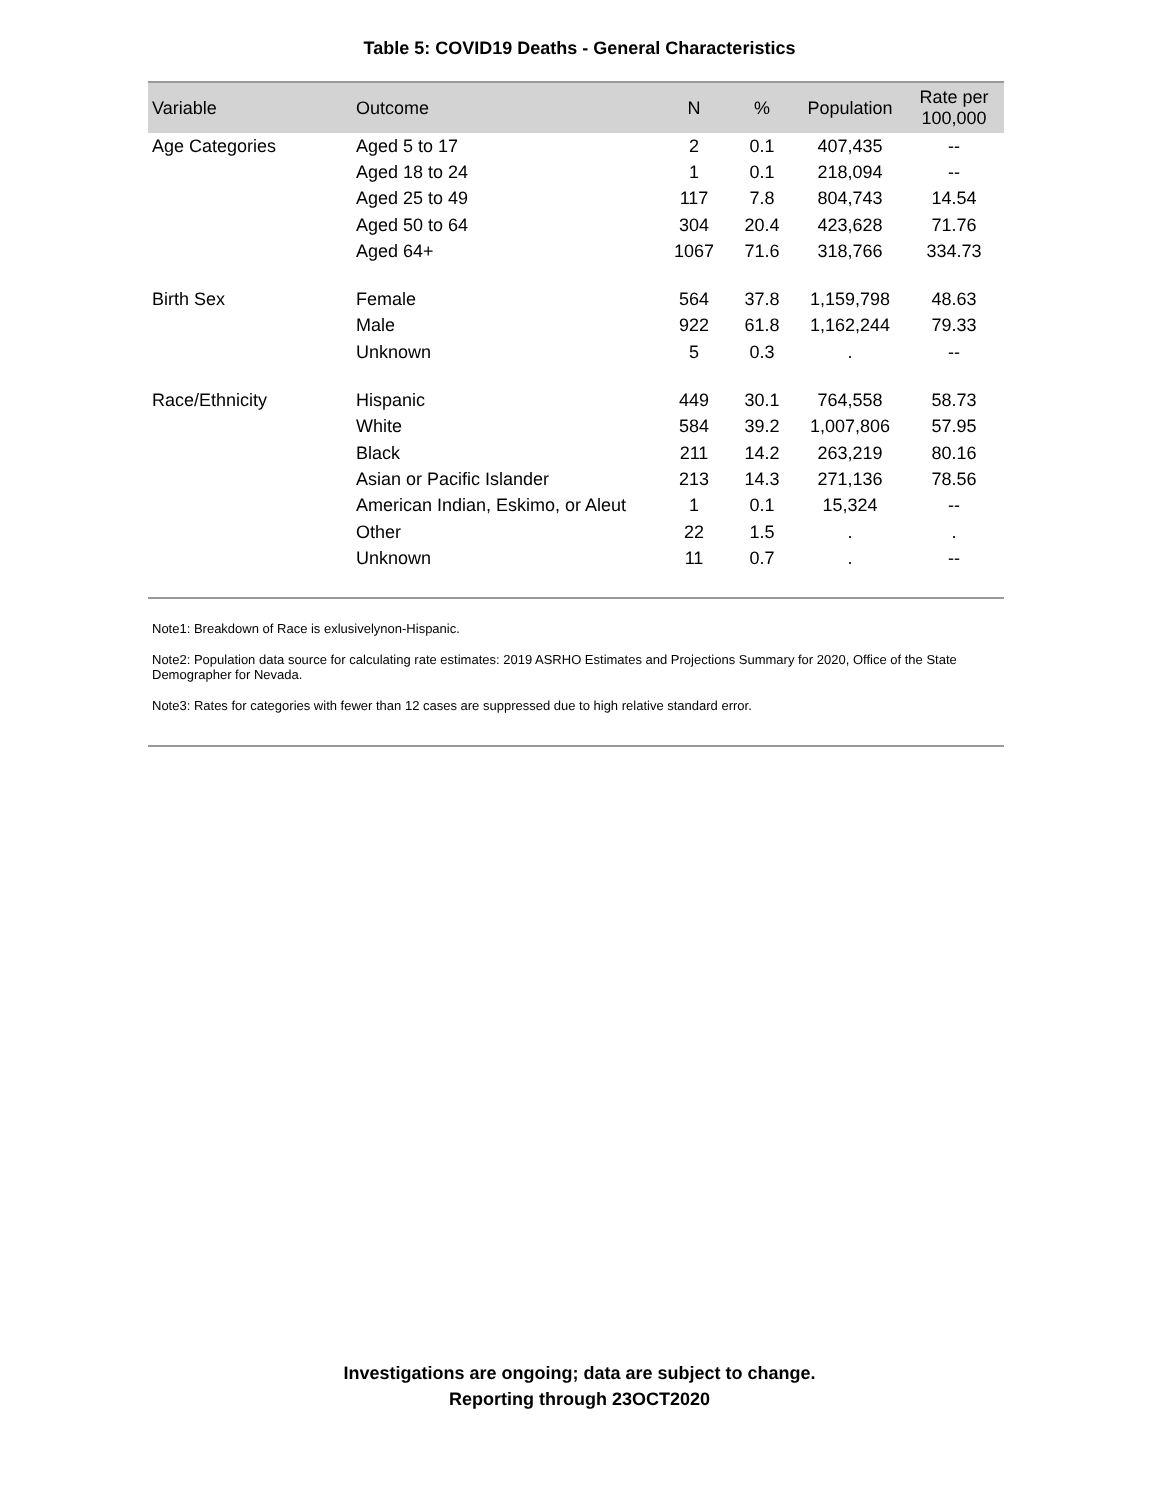Table 5: COVID19 Deaths - General Characteristics
| Variable | Outcome | N | % | Population | Rate per 100,000 |
| --- | --- | --- | --- | --- | --- |
| Age Categories | Aged 5 to 17 | 2 | 0.1 | 407,435 | -- |
| | Aged 18 to 24 | 1 | 0.1 | 218,094 | -- |
| | Aged 25 to 49 | 117 | 7.8 | 804,743 | 14.54 |
| | Aged 50 to 64 | 304 | 20.4 | 423,628 | 71.76 |
| | Aged 64+ | 1067 | 71.6 | 318,766 | 334.73 |
| Birth Sex | Female | 564 | 37.8 | 1,159,798 | 48.63 |
| | Male | 922 | 61.8 | 1,162,244 | 79.33 |
| | Unknown | 5 | 0.3 | . | -- |
| Race/Ethnicity | Hispanic | 449 | 30.1 | 764,558 | 58.73 |
| | White | 584 | 39.2 | 1,007,806 | 57.95 |
| | Black | 211 | 14.2 | 263,219 | 80.16 |
| | Asian or Pacific Islander | 213 | 14.3 | 271,136 | 78.56 |
| | American Indian, Eskimo, or Aleut | 1 | 0.1 | 15,324 | -- |
| | Other | 22 | 1.5 | . | . |
| | Unknown | 11 | 0.7 | . | -- |
Note1: Breakdown of Race is exlusivelynon-Hispanic.
Note2: Population data source for calculating rate estimates: 2019 ASRHO Estimates and Projections Summary for 2020, Office of the State Demographer for Nevada.
Note3: Rates for categories with fewer than 12 cases are suppressed due to high relative standard error.
Investigations are ongoing; data are subject to change.
Reporting through 23OCT2020